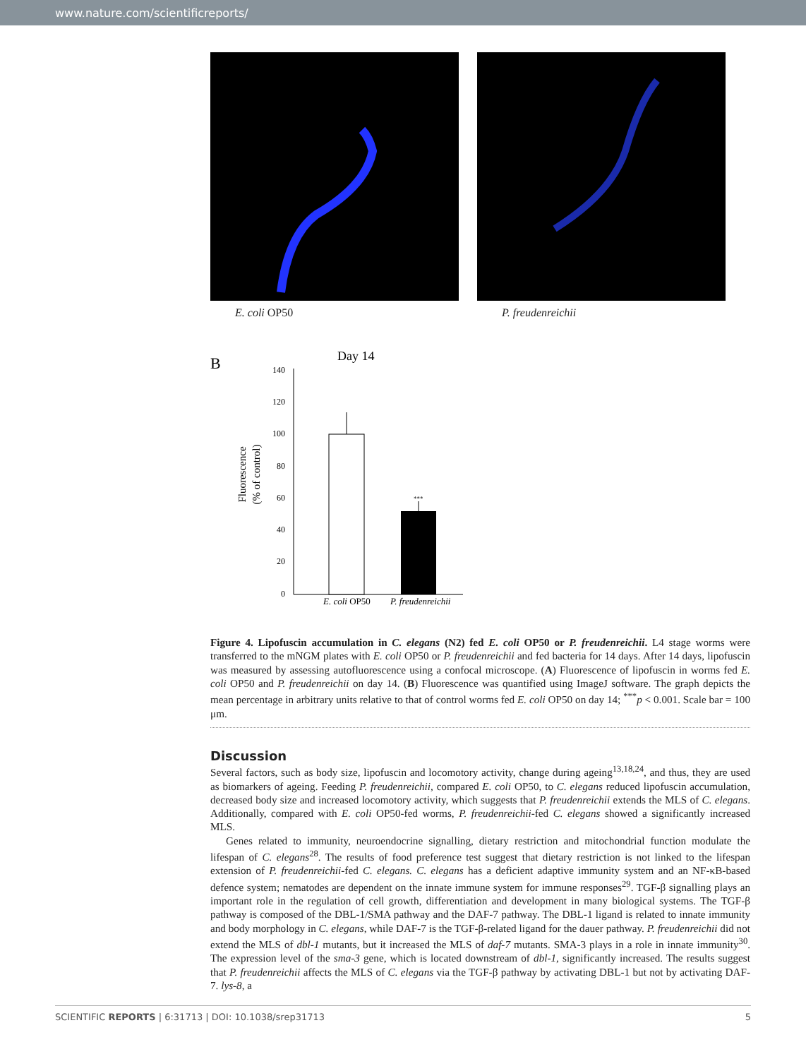www.nature.com/scientificreports/
E. coli OP50 P. freudenreichii
B
Day 14
Fluorescence
(% of control)
140
120
100
80
60
40
20
0
***
E. coli OP50
P. freudenreichii
Figure 4. Lipofuscin accumulation in C. elegans (N2) fed E. coli OP50 or P. freudenreichii. L4 stage worms were transferred to the mNGM plates with E. coli OP50 or P. freudenreichii and fed bacteria for 14 days. After 14 days, lipofuscin was measured by assessing autofluorescence using a confocal microscope. (A) Fluorescence of lipofuscin in worms fed E. coli OP50 and P. freudenreichii on day 14. (B) Fluorescence was quantified using ImageJ software. The graph depicts the mean percentage in arbitrary units relative to that of control worms fed E. coli OP50 on day 14; <sup>***</sup>p < 0.001. Scale bar = 100 μm.
Discussion
Several factors, such as body size, lipofuscin and locomotory activity, change during ageing<sup>13,18,24</sup>, and thus, they are used as biomarkers of ageing. Feeding P. freudenreichii, compared E. coli OP50, to C. elegans reduced lipofuscin accumulation, decreased body size and increased locomotory activity, which suggests that P. freudenreichii extends the MLS of C. elegans. Additionally, compared with E. coli OP50-fed worms, P. freudenreichii-fed C. elegans showed a significantly increased MLS.
Genes related to immunity, neuroendocrine signalling, dietary restriction and mitochondrial function modulate the lifespan of C. elegans<sup>28</sup>. The results of food preference test suggest that dietary restriction is not linked to the lifespan extension of P. freudenreichii-fed C. elegans. C. elegans has a deficient adaptive immunity system and an NF-κB-based defence system; nematodes are dependent on the innate immune system for immune responses<sup>29</sup>. TGF-β signalling plays an important role in the regulation of cell growth, differentiation and development in many biological systems. The TGF-β pathway is composed of the DBL-1/SMA pathway and the DAF-7 pathway. The DBL-1 ligand is related to innate immunity and body morphology in C. elegans, while DAF-7 is the TGF-β-related ligand for the dauer pathway. P. freudenreichii did not extend the MLS of dbl-1 mutants, but it increased the MLS of daf-7 mutants. SMA-3 plays in a role in innate immunity<sup>30</sup>. The expression level of the sma-3 gene, which is located downstream of dbl-1, significantly increased. The results suggest that P. freudenreichii affects the MLS of C. elegans via the TGF-β pathway by activating DBL-1 but not by activating DAF-7. lys-8, a
SCIENTIFIC REPORTS | 6:31713 | DOI: 10.1038/srep31713 5